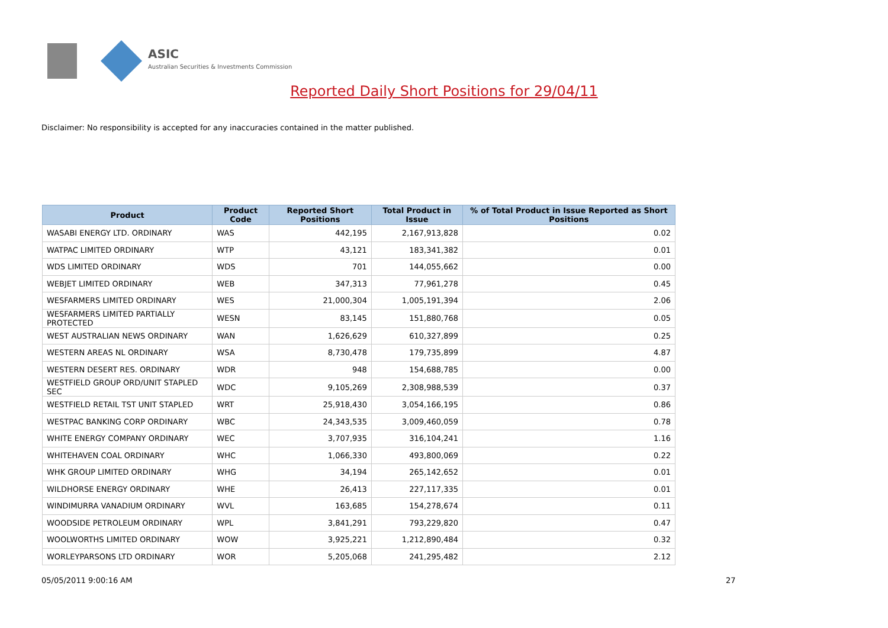ASIC
Australian Securities & Investments Commission
Reported Daily Short Positions for 29/04/11
Disclaimer: No responsibility is accepted for any inaccuracies contained in the matter published.
| Product | Product Code | Reported Short Positions | Total Product in Issue | % of Total Product in Issue Reported as Short Positions |
| --- | --- | --- | --- | --- |
| WASABI ENERGY LTD. ORDINARY | WAS | 442,195 | 2,167,913,828 | 0.02 |
| WATPAC LIMITED ORDINARY | WTP | 43,121 | 183,341,382 | 0.01 |
| WDS LIMITED ORDINARY | WDS | 701 | 144,055,662 | 0.00 |
| WEBJET LIMITED ORDINARY | WEB | 347,313 | 77,961,278 | 0.45 |
| WESFARMERS LIMITED ORDINARY | WES | 21,000,304 | 1,005,191,394 | 2.06 |
| WESFARMERS LIMITED PARTIALLY PROTECTED | WESN | 83,145 | 151,880,768 | 0.05 |
| WEST AUSTRALIAN NEWS ORDINARY | WAN | 1,626,629 | 610,327,899 | 0.25 |
| WESTERN AREAS NL ORDINARY | WSA | 8,730,478 | 179,735,899 | 4.87 |
| WESTERN DESERT RES. ORDINARY | WDR | 948 | 154,688,785 | 0.00 |
| WESTFIELD GROUP ORD/UNIT STAPLED SEC | WDC | 9,105,269 | 2,308,988,539 | 0.37 |
| WESTFIELD RETAIL TST UNIT STAPLED | WRT | 25,918,430 | 3,054,166,195 | 0.86 |
| WESTPAC BANKING CORP ORDINARY | WBC | 24,343,535 | 3,009,460,059 | 0.78 |
| WHITE ENERGY COMPANY ORDINARY | WEC | 3,707,935 | 316,104,241 | 1.16 |
| WHITEHAVEN COAL ORDINARY | WHC | 1,066,330 | 493,800,069 | 0.22 |
| WHK GROUP LIMITED ORDINARY | WHG | 34,194 | 265,142,652 | 0.01 |
| WILDHORSE ENERGY ORDINARY | WHE | 26,413 | 227,117,335 | 0.01 |
| WINDIMURRA VANADIUM ORDINARY | WVL | 163,685 | 154,278,674 | 0.11 |
| WOODSIDE PETROLEUM ORDINARY | WPL | 3,841,291 | 793,229,820 | 0.47 |
| WOOLWORTHS LIMITED ORDINARY | WOW | 3,925,221 | 1,212,890,484 | 0.32 |
| WORLEYPARSONS LTD ORDINARY | WOR | 5,205,068 | 241,295,482 | 2.12 |
05/05/2011 9:00:16 AM 27